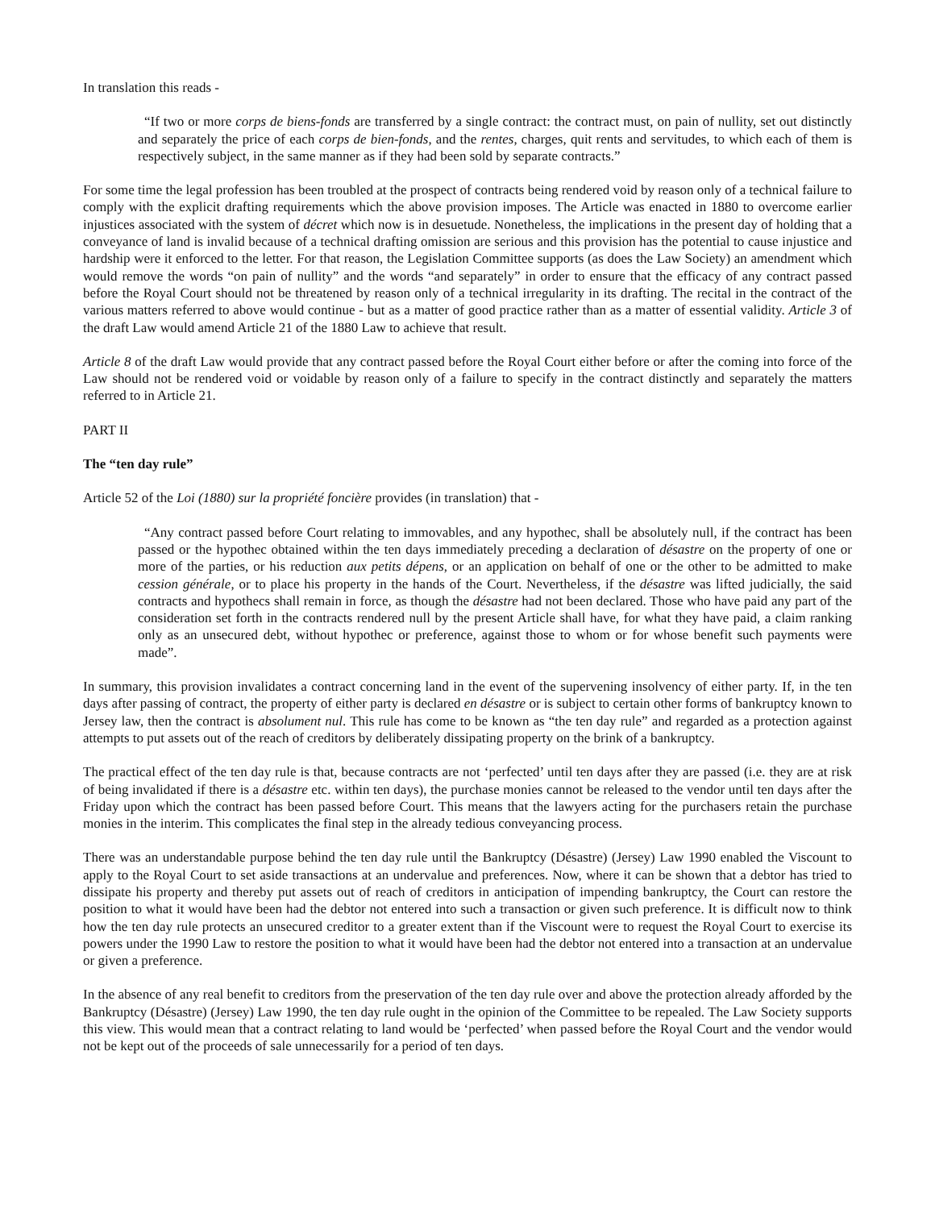In translation this reads -
“If two or more corps de biens-fonds are transferred by a single contract: the contract must, on pain of nullity, set out distinctly and separately the price of each corps de bien-fonds, and the rentes, charges, quit rents and servitudes, to which each of them is respectively subject, in the same manner as if they had been sold by separate contracts.”
For some time the legal profession has been troubled at the prospect of contracts being rendered void by reason only of a technical failure to comply with the explicit drafting requirements which the above provision imposes. The Article was enacted in 1880 to overcome earlier injustices associated with the system of décret which now is in desuetude. Nonetheless, the implications in the present day of holding that a conveyance of land is invalid because of a technical drafting omission are serious and this provision has the potential to cause injustice and hardship were it enforced to the letter. For that reason, the Legislation Committee supports (as does the Law Society) an amendment which would remove the words “on pain of nullity” and the words “and separately” in order to ensure that the efficacy of any contract passed before the Royal Court should not be threatened by reason only of a technical irregularity in its drafting. The recital in the contract of the various matters referred to above would continue - but as a matter of good practice rather than as a matter of essential validity. Article 3 of the draft Law would amend Article 21 of the 1880 Law to achieve that result.
Article 8 of the draft Law would provide that any contract passed before the Royal Court either before or after the coming into force of the Law should not be rendered void or voidable by reason only of a failure to specify in the contract distinctly and separately the matters referred to in Article 21.
PART II
The “ten day rule”
Article 52 of the Loi (1880) sur la propriété foncière provides (in translation) that -
“Any contract passed before Court relating to immovables, and any hypothec, shall be absolutely null, if the contract has been passed or the hypothec obtained within the ten days immediately preceding a declaration of désastre on the property of one or more of the parties, or his reduction aux petits dépens, or an application on behalf of one or the other to be admitted to make cession générale, or to place his property in the hands of the Court. Nevertheless, if the désastre was lifted judicially, the said contracts and hypothecs shall remain in force, as though the désastre had not been declared. Those who have paid any part of the consideration set forth in the contracts rendered null by the present Article shall have, for what they have paid, a claim ranking only as an unsecured debt, without hypothec or preference, against those to whom or for whose benefit such payments were made”.
In summary, this provision invalidates a contract concerning land in the event of the supervening insolvency of either party. If, in the ten days after passing of contract, the property of either party is declared en désastre or is subject to certain other forms of bankruptcy known to Jersey law, then the contract is absolument nul. This rule has come to be known as “the ten day rule” and regarded as a protection against attempts to put assets out of the reach of creditors by deliberately dissipating property on the brink of a bankruptcy.
The practical effect of the ten day rule is that, because contracts are not ‘perfected’ until ten days after they are passed (i.e. they are at risk of being invalidated if there is a désastre etc. within ten days), the purchase monies cannot be released to the vendor until ten days after the Friday upon which the contract has been passed before Court. This means that the lawyers acting for the purchasers retain the purchase monies in the interim. This complicates the final step in the already tedious conveyancing process.
There was an understandable purpose behind the ten day rule until the Bankruptcy (Désastre) (Jersey) Law 1990 enabled the Viscount to apply to the Royal Court to set aside transactions at an undervalue and preferences. Now, where it can be shown that a debtor has tried to dissipate his property and thereby put assets out of reach of creditors in anticipation of impending bankruptcy, the Court can restore the position to what it would have been had the debtor not entered into such a transaction or given such preference. It is difficult now to think how the ten day rule protects an unsecured creditor to a greater extent than if the Viscount were to request the Royal Court to exercise its powers under the 1990 Law to restore the position to what it would have been had the debtor not entered into a transaction at an undervalue or given a preference.
In the absence of any real benefit to creditors from the preservation of the ten day rule over and above the protection already afforded by the Bankruptcy (Désastre) (Jersey) Law 1990, the ten day rule ought in the opinion of the Committee to be repealed. The Law Society supports this view. This would mean that a contract relating to land would be ‘perfected’ when passed before the Royal Court and the vendor would not be kept out of the proceeds of sale unnecessarily for a period of ten days.